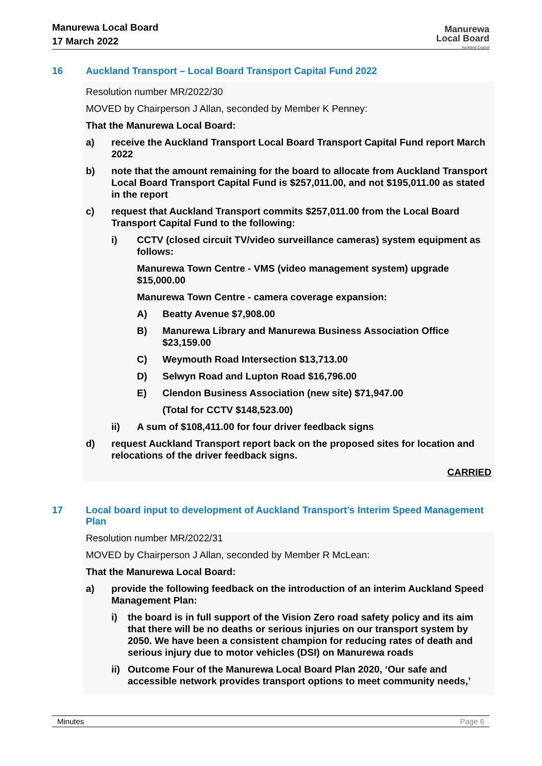Manurewa Local Board
17 March 2022
Manurewa
Local Board
Auckland Council
16 Auckland Transport – Local Board Transport Capital Fund 2022
Resolution number MR/2022/30
MOVED by Chairperson J Allan, seconded by Member K Penney:
That the Manurewa Local Board:
a) receive the Auckland Transport Local Board Transport Capital Fund report March 2022
b) note that the amount remaining for the board to allocate from Auckland Transport Local Board Transport Capital Fund is $257,011.00, and not $195,011.00 as stated in the report
c) request that Auckland Transport commits $257,011.00 from the Local Board Transport Capital Fund to the following:
i) CCTV (closed circuit TV/video surveillance cameras) system equipment as follows:
Manurewa Town Centre - VMS (video management system) upgrade $15,000.00
Manurewa Town Centre - camera coverage expansion:
A) Beatty Avenue $7,908.00
B) Manurewa Library and Manurewa Business Association Office $23,159.00
C) Weymouth Road Intersection $13,713.00
D) Selwyn Road and Lupton Road $16,796.00
E) Clendon Business Association (new site) $71,947.00
(Total for CCTV $148,523.00)
ii) A sum of $108,411.00 for four driver feedback signs
d) request Auckland Transport report back on the proposed sites for location and relocations of the driver feedback signs.
CARRIED
17 Local board input to development of Auckland Transport’s Interim Speed Management Plan
Resolution number MR/2022/31
MOVED by Chairperson J Allan, seconded by Member R McLean:
That the Manurewa Local Board:
a) provide the following feedback on the introduction of an interim Auckland Speed Management Plan:
i) the board is in full support of the Vision Zero road safety policy and its aim that there will be no deaths or serious injuries on our transport system by 2050. We have been a consistent champion for reducing rates of death and serious injury due to motor vehicles (DSI) on Manurewa roads
ii) Outcome Four of the Manurewa Local Board Plan 2020, ‘Our safe and accessible network provides transport options to meet community needs,’
Minutes Page 6